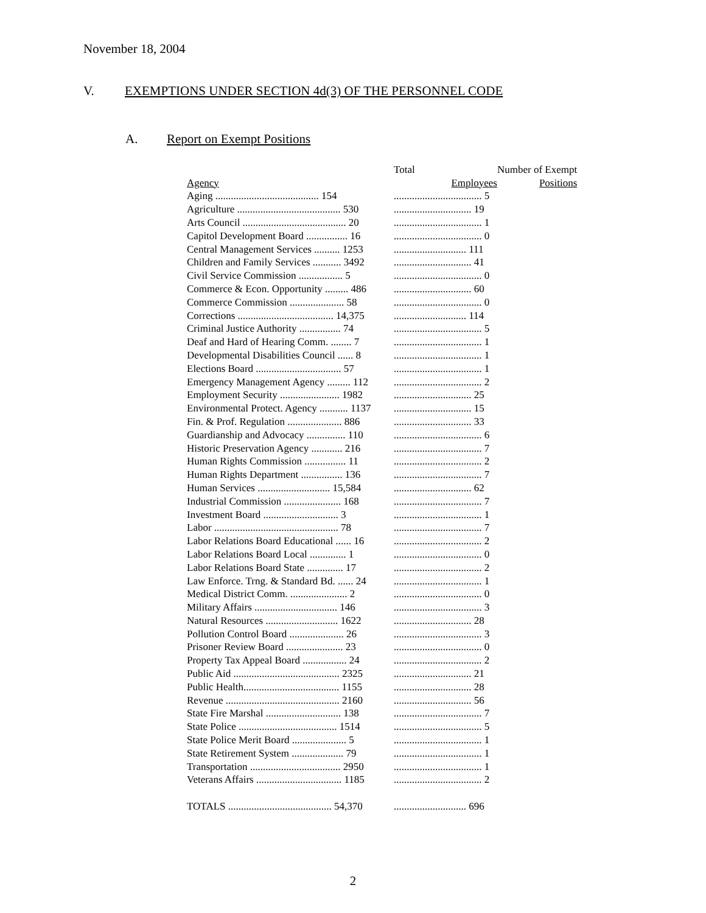November 18, 2004
V. EXEMPTIONS UNDER SECTION 4d(3) OF THE PERSONNEL CODE
A. Report on Exempt Positions
| | Total | Number of Exempt |
| --- | --- | --- |
| Agency | Employees | Positions |
| Aging ........................................ 154 | .................................. 5 | |
| Agriculture ........................................ 530 | .............................. 19 | |
| Arts Council ........................................ 20 | .................................. 1 | |
| Capitol Development Board ................ 16 | .................................. 0 | |
| Central Management Services .......... 1253 | ............................ 111 | |
| Children and Family Services ........... 3492 | .............................. 41 | |
| Civil Service Commission ................. 5 | .................................. 0 | |
| Commerce & Econ. Opportunity ......... 486 | .............................. 60 | |
| Commerce Commission ..................... 58 | .................................. 0 | |
| Corrections ..................................... 14,375 | ............................ 114 | |
| Criminal Justice Authority ................ 74 | .................................. 5 | |
| Deaf and Hard of Hearing Comm. ........ 7 | .................................. 1 | |
| Developmental Disabilities Council ...... 8 | .................................. 1 | |
| Elections Board ................................. 57 | .................................. 1 | |
| Emergency Management Agency ......... 112 | .................................. 2 | |
| Employment Security ....................... 1982 | .............................. 25 | |
| Environmental Protect. Agency ........... 1137 | .............................. 15 | |
| Fin. & Prof. Regulation ..................... 886 | .............................. 33 | |
| Guardianship and Advocacy ............... 110 | .................................. 6 | |
| Historic Preservation Agency ............ 216 | .................................. 7 | |
| Human Rights Commission ................ 11 | .................................. 2 | |
| Human Rights Department ................ 136 | .................................. 7 | |
| Human Services ............................ 15,584 | .............................. 62 | |
| Industrial Commission ...................... 168 | .................................. 7 | |
| Investment Board ............................. 3 | .................................. 1 | |
| Labor ................................................ 78 | .................................. 7 | |
| Labor Relations Board Educational ...... 16 | .................................. 2 | |
| Labor Relations Board Local .............. 1 | .................................. 0 | |
| Labor Relations Board State .............. 17 | .................................. 2 | |
| Law Enforce. Trng. & Standard Bd. ...... 24 | .................................. 1 | |
| Medical District Comm. ...................... 2 | .................................. 0 | |
| Military Affairs ................................ 146 | .................................. 3 | |
| Natural Resources ............................ 1622 | .............................. 28 | |
| Pollution Control Board ..................... 26 | .................................. 3 | |
| Prisoner Review Board ...................... 23 | .................................. 0 | |
| Property Tax Appeal Board ................. 24 | .................................. 2 | |
| Public Aid ......................................... 2325 | .............................. 21 | |
| Public Health..................................... 1155 | .............................. 28 | |
| Revenue ............................................ 2160 | .............................. 56 | |
| State Fire Marshal ............................. 138 | .................................. 7 | |
| State Police ...................................... 1514 | .................................. 5 | |
| State Police Merit Board ..................... 5 | .................................. 1 | |
| State Retirement System .................... 79 | .................................. 1 | |
| Transportation ................................... 2950 | .................................. 1 | |
| Veterans Affairs ................................. 1185 | .................................. 2 | |
| TOTALS ........................................ 54,370 | ............................ 696 | |
2